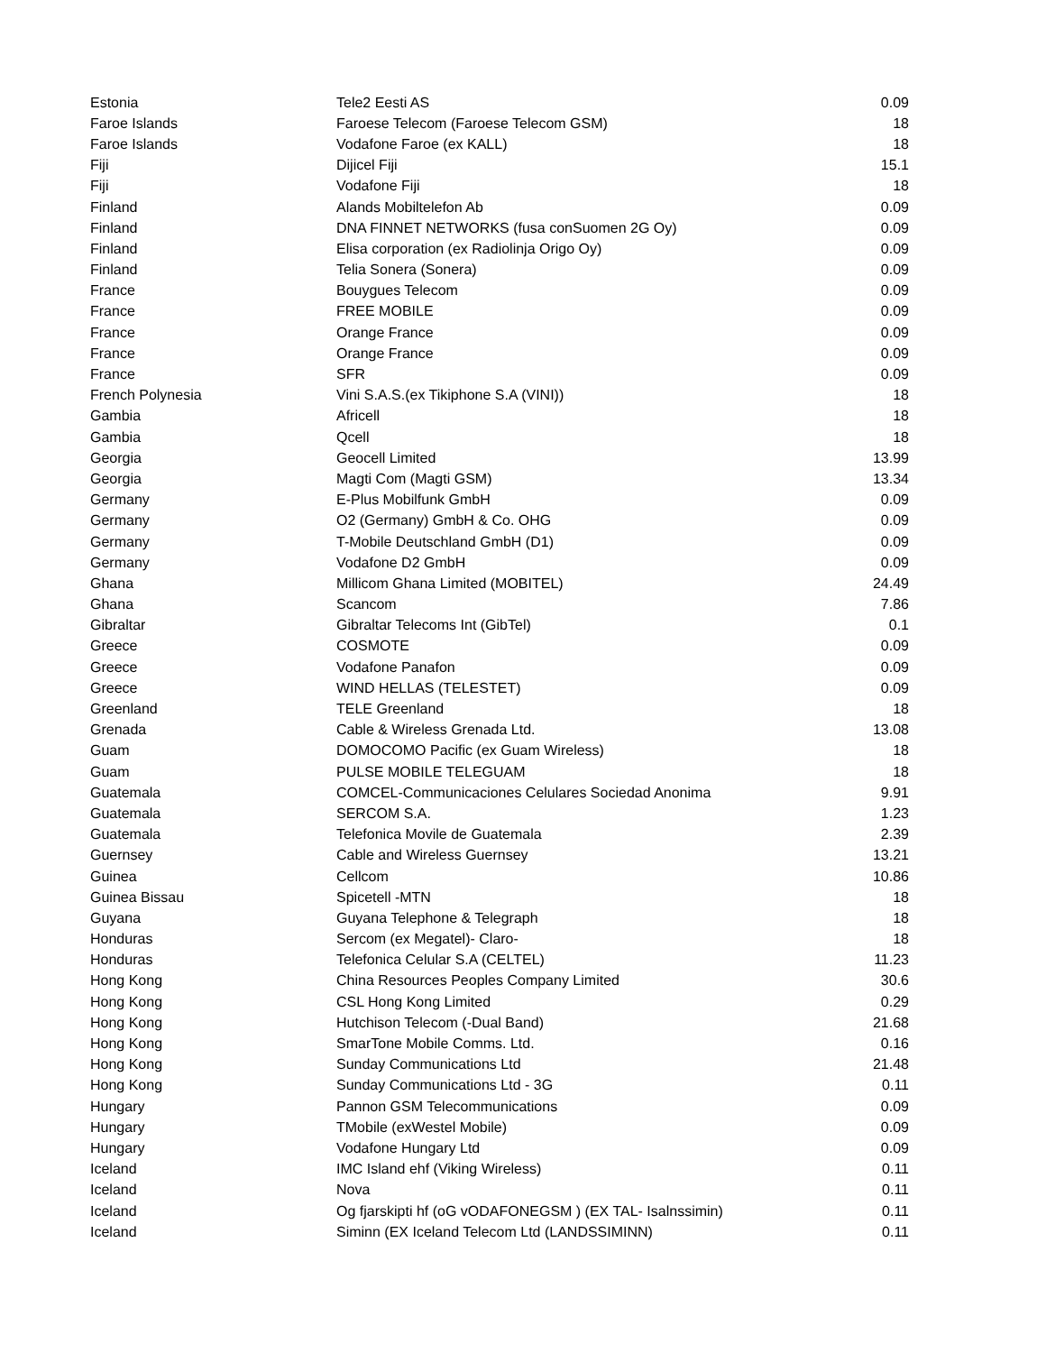| Estonia | Tele2 Eesti AS | 0.09 |
| Faroe Islands | Faroese Telecom (Faroese Telecom GSM) | 18 |
| Faroe Islands | Vodafone Faroe (ex KALL) | 18 |
| Fiji | Dijicel Fiji | 15.1 |
| Fiji | Vodafone Fiji | 18 |
| Finland | Alands Mobiltelefon Ab | 0.09 |
| Finland | DNA FINNET NETWORKS (fusa conSuomen 2G Oy) | 0.09 |
| Finland | Elisa corporation (ex Radiolinja Origo Oy) | 0.09 |
| Finland | Telia Sonera (Sonera) | 0.09 |
| France | Bouygues Telecom | 0.09 |
| France | FREE MOBILE | 0.09 |
| France | Orange France | 0.09 |
| France | Orange France | 0.09 |
| France | SFR | 0.09 |
| French Polynesia | Vini S.A.S.(ex Tikiphone S.A (VINI)) | 18 |
| Gambia | Africell | 18 |
| Gambia | Qcell | 18 |
| Georgia | Geocell Limited | 13.99 |
| Georgia | Magti Com (Magti GSM) | 13.34 |
| Germany | E-Plus Mobilfunk GmbH | 0.09 |
| Germany | O2 (Germany) GmbH & Co. OHG | 0.09 |
| Germany | T-Mobile Deutschland GmbH (D1) | 0.09 |
| Germany | Vodafone D2 GmbH | 0.09 |
| Ghana | Millicom Ghana Limited (MOBITEL) | 24.49 |
| Ghana | Scancom | 7.86 |
| Gibraltar | Gibraltar Telecoms Int (GibTel) | 0.1 |
| Greece | COSMOTE | 0.09 |
| Greece | Vodafone Panafon | 0.09 |
| Greece | WIND HELLAS (TELESTET) | 0.09 |
| Greenland | TELE Greenland | 18 |
| Grenada | Cable & Wireless Grenada Ltd. | 13.08 |
| Guam | DOMOCOMO Pacific (ex Guam Wireless) | 18 |
| Guam | PULSE MOBILE TELEGUAM | 18 |
| Guatemala | COMCEL-Communicaciones Celulares Sociedad Anonima | 9.91 |
| Guatemala | SERCOM S.A. | 1.23 |
| Guatemala | Telefonica Movile de Guatemala | 2.39 |
| Guernsey | Cable and Wireless Guernsey | 13.21 |
| Guinea | Cellcom | 10.86 |
| Guinea Bissau | Spicetell -MTN | 18 |
| Guyana | Guyana Telephone & Telegraph | 18 |
| Honduras | Sercom (ex Megatel)- Claro- | 18 |
| Honduras | Telefonica Celular S.A (CELTEL) | 11.23 |
| Hong Kong | China Resources Peoples Company Limited | 30.6 |
| Hong Kong | CSL Hong Kong Limited | 0.29 |
| Hong Kong | Hutchison Telecom (-Dual Band) | 21.68 |
| Hong Kong | SmarTone Mobile Comms. Ltd. | 0.16 |
| Hong Kong | Sunday Communications Ltd | 21.48 |
| Hong Kong | Sunday Communications Ltd - 3G | 0.11 |
| Hungary | Pannon GSM Telecommunications | 0.09 |
| Hungary | TMobile (exWestel Mobile) | 0.09 |
| Hungary | Vodafone Hungary Ltd | 0.09 |
| Iceland | IMC Island ehf (Viking Wireless) | 0.11 |
| Iceland | Nova | 0.11 |
| Iceland | Og fjarskipti hf (oG vODAFONEGSM ) (EX TAL- Isalnssimin) | 0.11 |
| Iceland | Siminn (EX Iceland Telecom Ltd (LANDSSIMINN) | 0.11 |